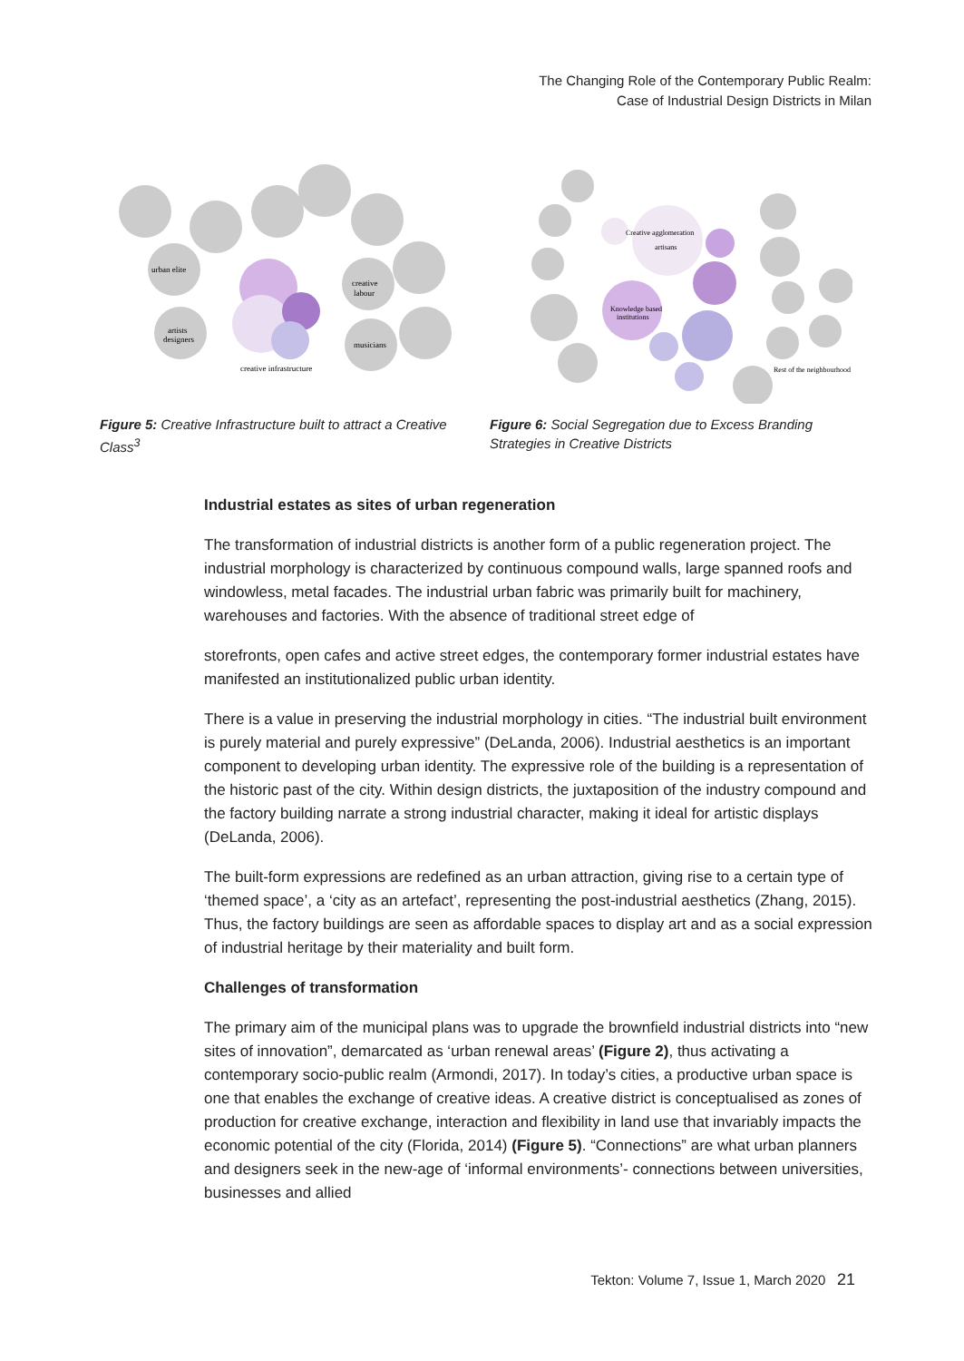The Changing Role of the Contemporary Public Realm:
Case of Industrial Design Districts in Milan
urban elite
creative
labour
artists
designers
musicians
creative infrastructure
Figure 5: Creative Infrastructure built to attract a Creative Class<sup>3</sup>
Creative agglomeration
artisans
Knowledge based
institutions
Rest of the neighbourhood
Figure 6: Social Segregation due to Excess Branding Strategies in Creative Districts
Industrial estates as sites of urban regeneration
The transformation of industrial districts is another form of a public regeneration project. The industrial morphology is characterized by continuous compound walls, large spanned roofs and windowless, metal facades. The industrial urban fabric was primarily built for machinery, warehouses and factories. With the absence of traditional street edge of
storefronts, open cafes and active street edges, the contemporary former industrial estates have manifested an institutionalized public urban identity.
There is a value in preserving the industrial morphology in cities. “The industrial built environment is purely material and purely expressive” (DeLanda, 2006). Industrial aesthetics is an important component to developing urban identity. The expressive role of the building is a representation of the historic past of the city. Within design districts, the juxtaposition of the industry compound and the factory building narrate a strong industrial character, making it ideal for artistic displays (DeLanda, 2006).
The built-form expressions are redefined as an urban attraction, giving rise to a certain type of ‘themed space’, a ‘city as an artefact’, representing the post-industrial aesthetics (Zhang, 2015). Thus, the factory buildings are seen as affordable spaces to display art and as a social expression of industrial heritage by their materiality and built form.
Challenges of transformation
The primary aim of the municipal plans was to upgrade the brownfield industrial districts into “new sites of innovation”, demarcated as ‘urban renewal areas’ (Figure 2), thus activating a contemporary socio-public realm (Armondi, 2017). In today’s cities, a productive urban space is one that enables the exchange of creative ideas. A creative district is conceptualised as zones of production for creative exchange, interaction and flexibility in land use that invariably impacts the economic potential of the city (Florida, 2014) (Figure 5). “Connections” are what urban planners and designers seek in the new-age of ‘informal environments’- connections between universities, businesses and allied
Tekton: Volume 7, Issue 1, March 2020 21